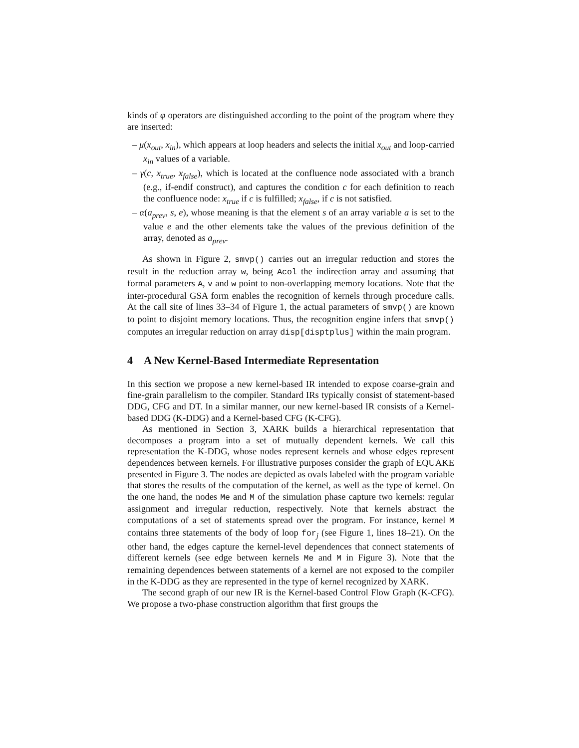kinds of φ operators are distinguished according to the point of the program where they are inserted:
– μ(x<sub>out</sub>, x<sub>in</sub>), which appears at loop headers and selects the initial x<sub>out</sub> and loop-carried x<sub>in</sub> values of a variable.
– γ(c, x<sub>true</sub>, x<sub>false</sub>), which is located at the confluence node associated with a branch (e.g., if-endif construct), and captures the condition c for each definition to reach the confluence node: x<sub>true</sub> if c is fulfilled; x<sub>false</sub>, if c is not satisfied.
– α(a<sub>prev</sub>, s, e), whose meaning is that the element s of an array variable a is set to the value e and the other elements take the values of the previous definition of the array, denoted as a<sub>prev</sub>.
As shown in Figure 2, smvp() carries out an irregular reduction and stores the result in the reduction array w, being Acol the indirection array and assuming that formal parameters A, v and w point to non-overlapping memory locations. Note that the inter-procedural GSA form enables the recognition of kernels through procedure calls. At the call site of lines 33–34 of Figure 1, the actual parameters of smvp() are known to point to disjoint memory locations. Thus, the recognition engine infers that smvp() computes an irregular reduction on array disp[disptplus] within the main program.
4 A New Kernel-Based Intermediate Representation
In this section we propose a new kernel-based IR intended to expose coarse-grain and fine-grain parallelism to the compiler. Standard IRs typically consist of statement-based DDG, CFG and DT. In a similar manner, our new kernel-based IR consists of a Kernel-based DDG (K-DDG) and a Kernel-based CFG (K-CFG).
As mentioned in Section 3, XARK builds a hierarchical representation that decomposes a program into a set of mutually dependent kernels. We call this representation the K-DDG, whose nodes represent kernels and whose edges represent dependences between kernels. For illustrative purposes consider the graph of EQUAKE presented in Figure 3. The nodes are depicted as ovals labeled with the program variable that stores the results of the computation of the kernel, as well as the type of kernel. On the one hand, the nodes Me and M of the simulation phase capture two kernels: regular assignment and irregular reduction, respectively. Note that kernels abstract the computations of a set of statements spread over the program. For instance, kernel M contains three statements of the body of loop for<sub>j</sub> (see Figure 1, lines 18–21). On the other hand, the edges capture the kernel-level dependences that connect statements of different kernels (see edge between kernels Me and M in Figure 3). Note that the remaining dependences between statements of a kernel are not exposed to the compiler in the K-DDG as they are represented in the type of kernel recognized by XARK.
The second graph of our new IR is the Kernel-based Control Flow Graph (K-CFG). We propose a two-phase construction algorithm that first groups the